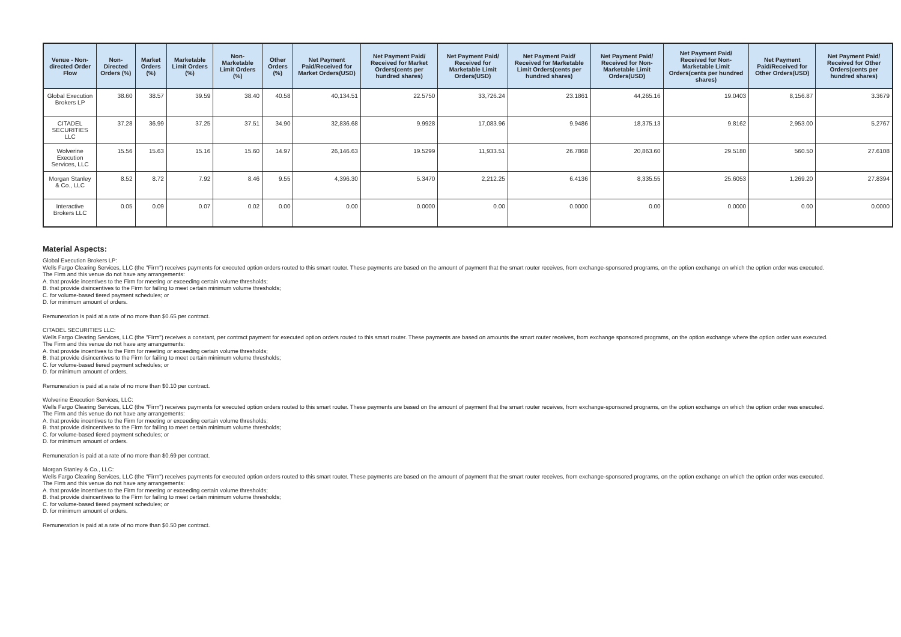| Venue - Non-directed Order Flow | Non-Directed Orders (%) | Market Orders (%) | Marketable Limit Orders (%) | Non-Marketable Limit Orders (%) | Other Orders (%) | Net Payment Paid/Received for Market Orders(USD) | Net Payment Paid/ Received for Market Orders(cents per hundred shares) | Net Payment Paid/ Received for Marketable Limit Orders(USD) | Net Payment Paid/ Received for Marketable Limit Orders(cents per hundred shares) | Net Payment Paid/ Received for Non-Marketable Limit Orders(USD) | Net Payment Paid/ Received for Non-Marketable Limit Orders(cents per hundred shares) | Net Payment Paid/Received for Other Orders(USD) | Net Payment Paid/ Received for Other Orders(cents per hundred shares) |
| --- | --- | --- | --- | --- | --- | --- | --- | --- | --- | --- | --- | --- | --- |
| Global Execution Brokers LP | 38.60 | 38.57 | 39.59 | 38.40 | 40.58 | 40,134.51 | 22.5750 | 33,726.24 | 23.1861 | 44,265.16 | 19.0403 | 8,156.87 | 3.3679 |
| CITADEL SECURITIES LLC | 37.28 | 36.99 | 37.25 | 37.51 | 34.90 | 32,836.68 | 9.9928 | 17,083.96 | 9.9486 | 18,375.13 | 9.8162 | 2,953.00 | 5.2767 |
| Wolverine Execution Services, LLC | 15.56 | 15.63 | 15.16 | 15.60 | 14.97 | 26,146.63 | 19.5299 | 11,933.51 | 26.7868 | 20,863.60 | 29.5180 | 560.50 | 27.6108 |
| Morgan Stanley & Co., LLC | 8.52 | 8.72 | 7.92 | 8.46 | 9.55 | 4,396.30 | 5.3470 | 2,212.25 | 6.4136 | 8,335.55 | 25.6053 | 1,269.20 | 27.8394 |
| Interactive Brokers LLC | 0.05 | 0.09 | 0.07 | 0.02 | 0.00 | 0.00 | 0.0000 | 0.00 | 0.0000 | 0.00 | 0.0000 | 0.00 | 0.0000 |
Material Aspects:
Global Execution Brokers LP:
Wells Fargo Clearing Services, LLC (the "Firm") receives payments for executed option orders routed to this smart router. These payments are based on the amount of payment that the smart router receives, from exchange-sponsored programs, on the option exchange on which the option order was executed.
The Firm and this venue do not have any arrangements:
A. that provide incentives to the Firm for meeting or exceeding certain volume thresholds;
B. that provide disincentives to the Firm for failing to meet certain minimum volume thresholds;
C. for volume-based tiered payment schedules; or
D. for minimum amount of orders.
Remuneration is paid at a rate of no more than $0.65 per contract.
CITADEL SECURITIES LLC:
Wells Fargo Clearing Services, LLC (the "Firm") receives a constant, per contract payment for executed option orders routed to this smart router. These payments are based on amounts the smart router receives, from exchange sponsored programs, on the option exchange where the option order was executed.
The Firm and this venue do not have any arrangements:
A. that provide incentives to the Firm for meeting or exceeding certain volume thresholds;
B. that provide disincentives to the Firm for failing to meet certain minimum volume thresholds;
C. for volume-based tiered payment schedules; or
D. for minimum amount of orders.
Remuneration is paid at a rate of no more than $0.10 per contract.
Wolverine Execution Services, LLC:
Wells Fargo Clearing Services, LLC (the "Firm") receives payments for executed option orders routed to this smart router. These payments are based on the amount of payment that the smart router receives, from exchange-sponsored programs, on the option exchange on which the option order was executed.
The Firm and this venue do not have any arrangements:
A. that provide incentives to the Firm for meeting or exceeding certain volume thresholds;
B. that provide disincentives to the Firm for failing to meet certain minimum volume thresholds;
C. for volume-based tiered payment schedules; or
D. for minimum amount of orders.
Remuneration is paid at a rate of no more than $0.69 per contract.
Morgan Stanley & Co., LLC:
Wells Fargo Clearing Services, LLC (the "Firm") receives payments for executed option orders routed to this smart router. These payments are based on the amount of payment that the smart router receives, from exchange-sponsored programs, on the option exchange on which the option order was executed.
The Firm and this venue do not have any arrangements:
A. that provide incentives to the Firm for meeting or exceeding certain volume thresholds;
B. that provide disincentives to the Firm for failing to meet certain minimum volume thresholds;
C. for volume-based tiered payment schedules; or
D. for minimum amount of orders.
Remuneration is paid at a rate of no more than $0.50 per contract.